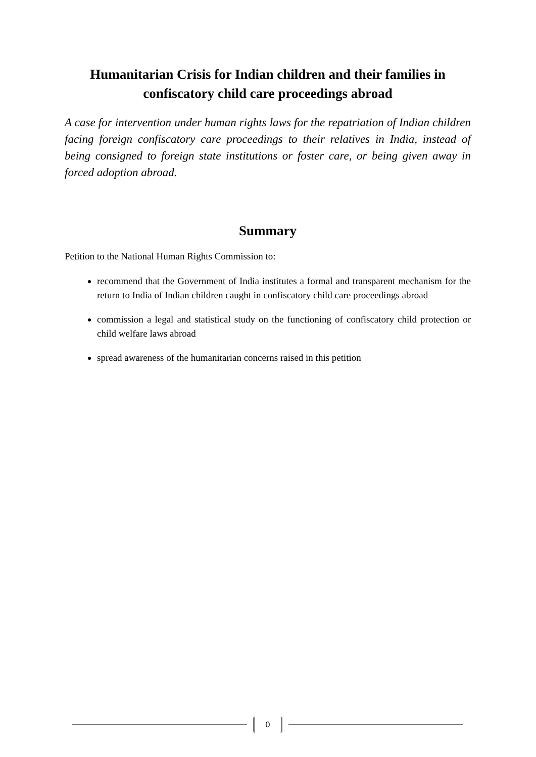Humanitarian Crisis for Indian children and their families in confiscatory child care proceedings abroad
A case for intervention under human rights laws for the repatriation of Indian children facing foreign confiscatory care proceedings to their relatives in India, instead of being consigned to foreign state institutions or foster care, or being given away in forced adoption abroad.
Summary
Petition to the National Human Rights Commission to:
recommend that the Government of India institutes a formal and transparent mechanism for the return to India of Indian children caught in confiscatory child care proceedings abroad
commission a legal and statistical study on the functioning of confiscatory child protection or child welfare laws abroad
spread awareness of the humanitarian concerns raised in this petition
0